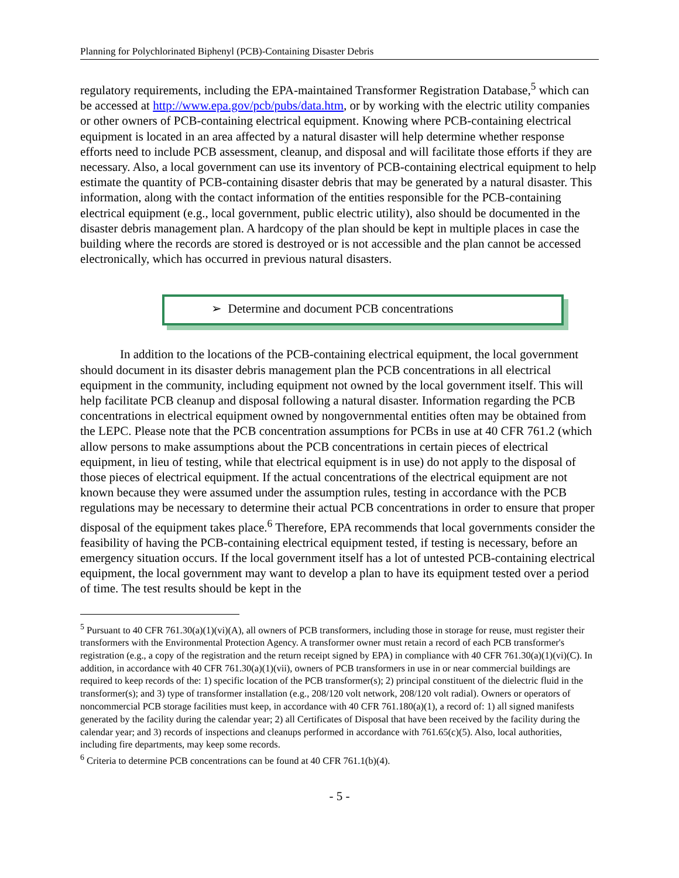Planning for Polychlorinated Biphenyl (PCB)-Containing Disaster Debris
regulatory requirements, including the EPA-maintained Transformer Registration Database,<sup>5</sup> which can be accessed at http://www.epa.gov/pcb/pubs/data.htm, or by working with the electric utility companies or other owners of PCB-containing electrical equipment. Knowing where PCB-containing electrical equipment is located in an area affected by a natural disaster will help determine whether response efforts need to include PCB assessment, cleanup, and disposal and will facilitate those efforts if they are necessary. Also, a local government can use its inventory of PCB-containing electrical equipment to help estimate the quantity of PCB-containing disaster debris that may be generated by a natural disaster. This information, along with the contact information of the entities responsible for the PCB-containing electrical equipment (e.g., local government, public electric utility), also should be documented in the disaster debris management plan. A hardcopy of the plan should be kept in multiple places in case the building where the records are stored is destroyed or is not accessible and the plan cannot be accessed electronically, which has occurred in previous natural disasters.
➢ Determine and document PCB concentrations
In addition to the locations of the PCB-containing electrical equipment, the local government should document in its disaster debris management plan the PCB concentrations in all electrical equipment in the community, including equipment not owned by the local government itself. This will help facilitate PCB cleanup and disposal following a natural disaster. Information regarding the PCB concentrations in electrical equipment owned by nongovernmental entities often may be obtained from the LEPC. Please note that the PCB concentration assumptions for PCBs in use at 40 CFR 761.2 (which allow persons to make assumptions about the PCB concentrations in certain pieces of electrical equipment, in lieu of testing, while that electrical equipment is in use) do not apply to the disposal of those pieces of electrical equipment. If the actual concentrations of the electrical equipment are not known because they were assumed under the assumption rules, testing in accordance with the PCB regulations may be necessary to determine their actual PCB concentrations in order to ensure that proper disposal of the equipment takes place.<sup>6</sup> Therefore, EPA recommends that local governments consider the feasibility of having the PCB-containing electrical equipment tested, if testing is necessary, before an emergency situation occurs. If the local government itself has a lot of untested PCB-containing electrical equipment, the local government may want to develop a plan to have its equipment tested over a period of time. The test results should be kept in the
<sup>5</sup> Pursuant to 40 CFR 761.30(a)(1)(vi)(A), all owners of PCB transformers, including those in storage for reuse, must register their transformers with the Environmental Protection Agency. A transformer owner must retain a record of each PCB transformer's registration (e.g., a copy of the registration and the return receipt signed by EPA) in compliance with 40 CFR 761.30(a)(1)(vi)(C). In addition, in accordance with 40 CFR 761.30(a)(1)(vii), owners of PCB transformers in use in or near commercial buildings are required to keep records of the: 1) specific location of the PCB transformer(s); 2) principal constituent of the dielectric fluid in the transformer(s); and 3) type of transformer installation (e.g., 208/120 volt network, 208/120 volt radial). Owners or operators of noncommercial PCB storage facilities must keep, in accordance with 40 CFR 761.180(a)(1), a record of: 1) all signed manifests generated by the facility during the calendar year; 2) all Certificates of Disposal that have been received by the facility during the calendar year; and 3) records of inspections and cleanups performed in accordance with 761.65(c)(5). Also, local authorities, including fire departments, may keep some records.
<sup>6</sup> Criteria to determine PCB concentrations can be found at 40 CFR 761.1(b)(4).
- 5 -